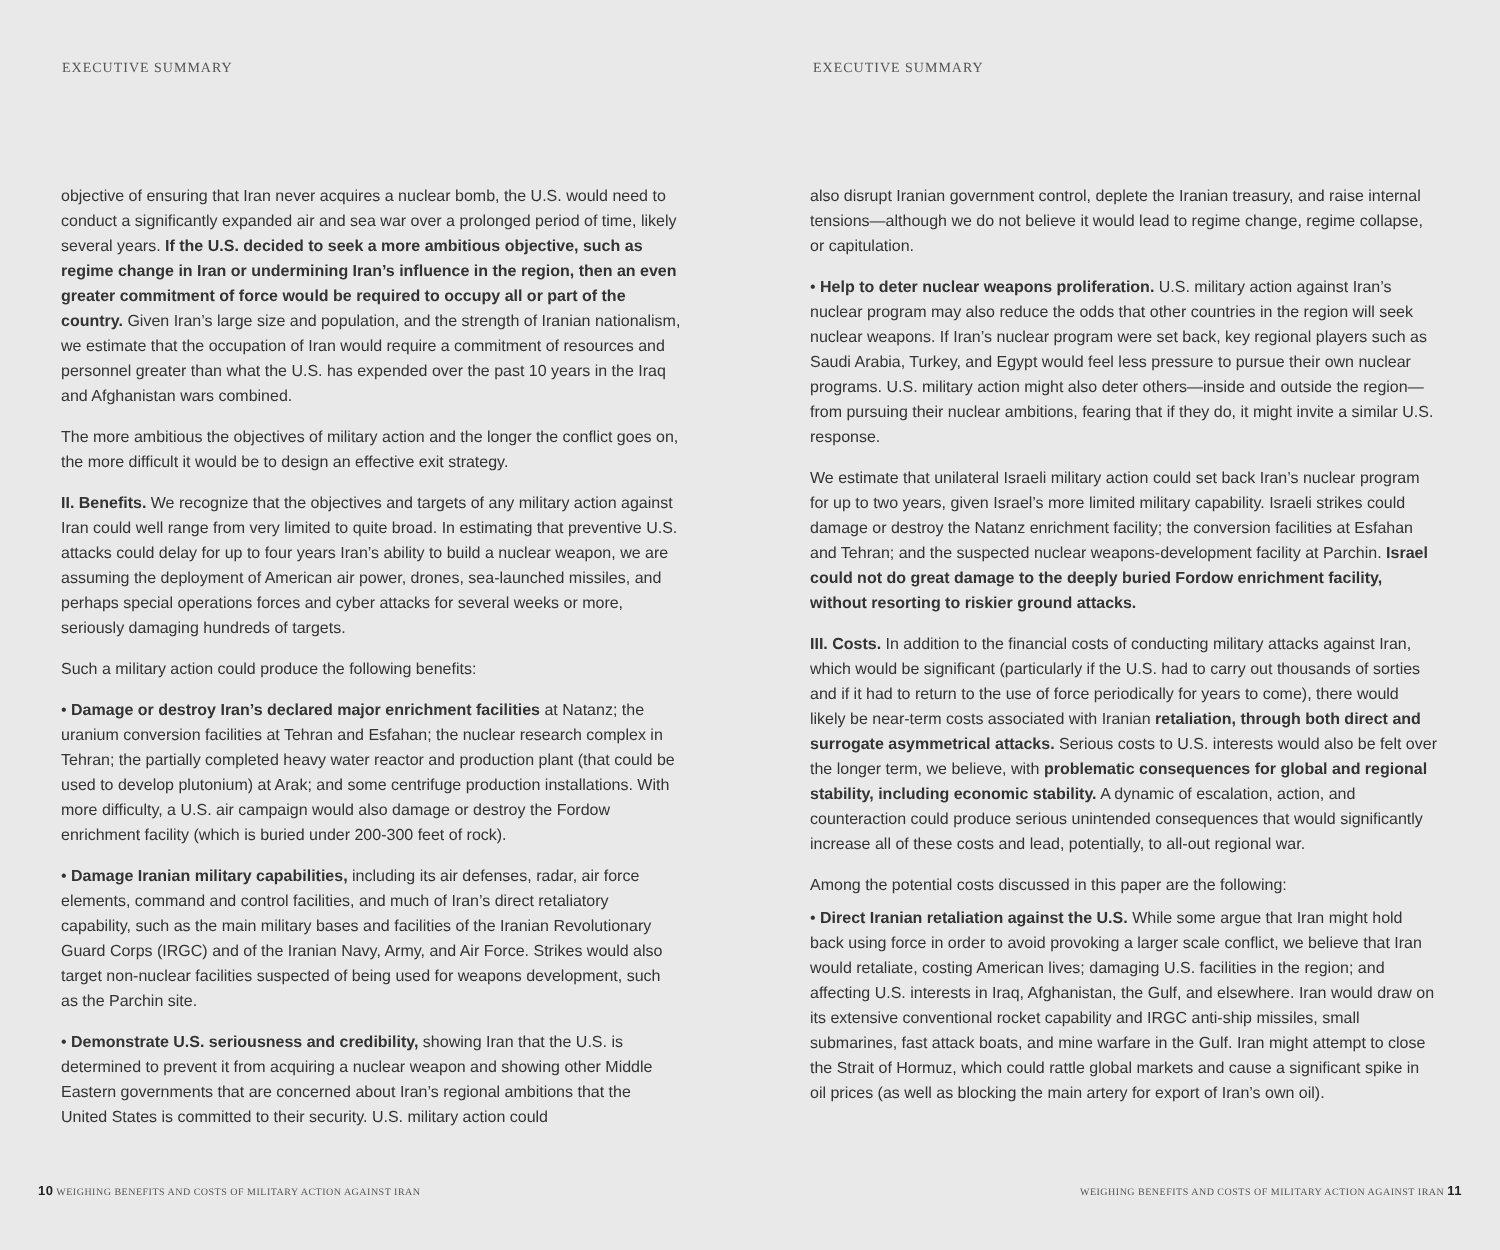EXECUTIVE SUMMARY
objective of ensuring that Iran never acquires a nuclear bomb, the U.S. would need to conduct a significantly expanded air and sea war over a prolonged period of time, likely several years. If the U.S. decided to seek a more ambitious objective, such as regime change in Iran or undermining Iran’s influence in the region, then an even greater commitment of force would be required to occupy all or part of the country. Given Iran’s large size and population, and the strength of Iranian nationalism, we estimate that the occupation of Iran would require a commitment of resources and personnel greater than what the U.S. has expended over the past 10 years in the Iraq and Afghanistan wars combined.
The more ambitious the objectives of military action and the longer the conflict goes on, the more difficult it would be to design an effective exit strategy.
II. Benefits. We recognize that the objectives and targets of any military action against Iran could well range from very limited to quite broad. In estimating that preventive U.S. attacks could delay for up to four years Iran’s ability to build a nuclear weapon, we are assuming the deployment of American air power, drones, sea-launched missiles, and perhaps special operations forces and cyber attacks for several weeks or more, seriously damaging hundreds of targets.
Such a military action could produce the following benefits:
• Damage or destroy Iran’s declared major enrichment facilities at Natanz; the uranium conversion facilities at Tehran and Esfahan; the nuclear research complex in Tehran; the partially completed heavy water reactor and production plant (that could be used to develop plutonium) at Arak; and some centrifuge production installations. With more difficulty, a U.S. air campaign would also damage or destroy the Fordow enrichment facility (which is buried under 200-300 feet of rock).
• Damage Iranian military capabilities, including its air defenses, radar, air force elements, command and control facilities, and much of Iran’s direct retaliatory capability, such as the main military bases and facilities of the Iranian Revolutionary Guard Corps (IRGC) and of the Iranian Navy, Army, and Air Force. Strikes would also target non-nuclear facilities suspected of being used for weapons development, such as the Parchin site.
• Demonstrate U.S. seriousness and credibility, showing Iran that the U.S. is determined to prevent it from acquiring a nuclear weapon and showing other Middle Eastern governments that are concerned about Iran’s regional ambitions that the United States is committed to their security. U.S. military action could
10 WEIGHING BENEFITS AND COSTS OF MILITARY ACTION AGAINST IRAN
EXECUTIVE SUMMARY
also disrupt Iranian government control, deplete the Iranian treasury, and raise internal tensions—although we do not believe it would lead to regime change, regime collapse, or capitulation.
• Help to deter nuclear weapons proliferation. U.S. military action against Iran’s nuclear program may also reduce the odds that other countries in the region will seek nuclear weapons. If Iran’s nuclear program were set back, key regional players such as Saudi Arabia, Turkey, and Egypt would feel less pressure to pursue their own nuclear programs. U.S. military action might also deter others—inside and outside the region—from pursuing their nuclear ambitions, fearing that if they do, it might invite a similar U.S. response.
We estimate that unilateral Israeli military action could set back Iran’s nuclear program for up to two years, given Israel’s more limited military capability. Israeli strikes could damage or destroy the Natanz enrichment facility; the conversion facilities at Esfahan and Tehran; and the suspected nuclear weapons-development facility at Parchin. Israel could not do great damage to the deeply buried Fordow enrichment facility, without resorting to riskier ground attacks.
III. Costs. In addition to the financial costs of conducting military attacks against Iran, which would be significant (particularly if the U.S. had to carry out thousands of sorties and if it had to return to the use of force periodically for years to come), there would likely be near-term costs associated with Iranian retaliation, through both direct and surrogate asymmetrical attacks. Serious costs to U.S. interests would also be felt over the longer term, we believe, with problematic consequences for global and regional stability, including economic stability. A dynamic of escalation, action, and counteraction could produce serious unintended consequences that would significantly increase all of these costs and lead, potentially, to all-out regional war.
Among the potential costs discussed in this paper are the following:
• Direct Iranian retaliation against the U.S. While some argue that Iran might hold back using force in order to avoid provoking a larger scale conflict, we believe that Iran would retaliate, costing American lives; damaging U.S. facilities in the region; and affecting U.S. interests in Iraq, Afghanistan, the Gulf, and elsewhere. Iran would draw on its extensive conventional rocket capability and IRGC anti-ship missiles, small submarines, fast attack boats, and mine warfare in the Gulf. Iran might attempt to close the Strait of Hormuz, which could rattle global markets and cause a significant spike in oil prices (as well as blocking the main artery for export of Iran’s own oil).
WEIGHING BENEFITS AND COSTS OF MILITARY ACTION AGAINST IRAN 11